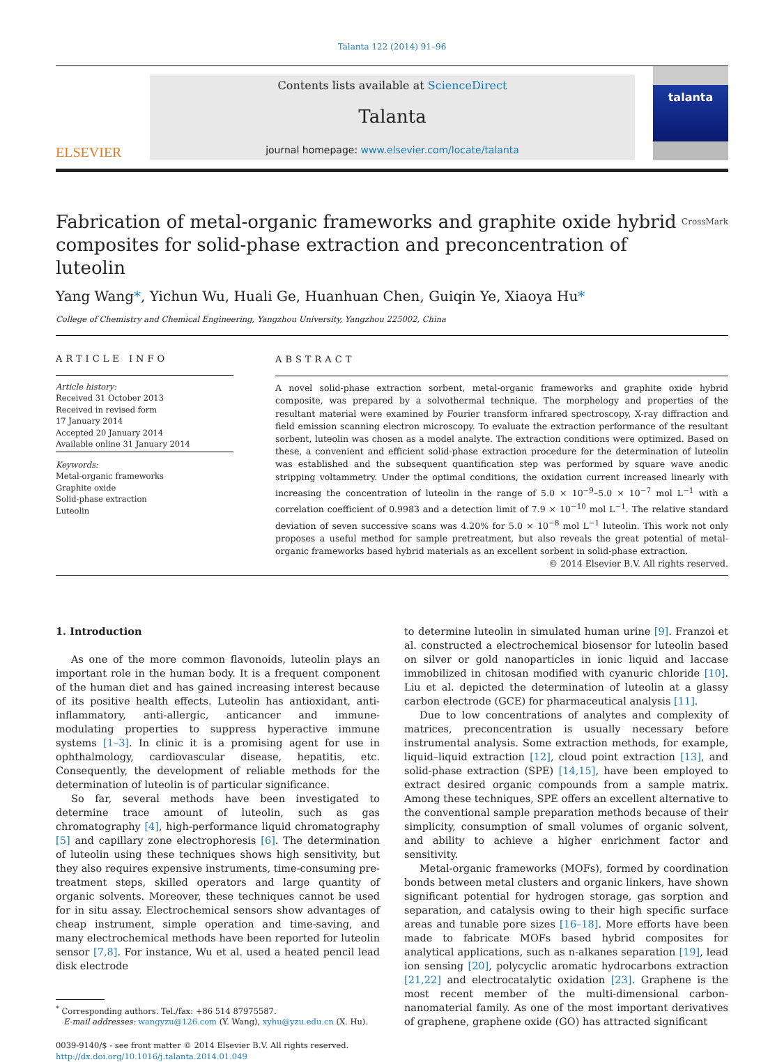Talanta 122 (2014) 91–96
ELSEVIER
Contents lists available at ScienceDirect
Talanta
journal homepage: www.elsevier.com/locate/talanta
talanta
Fabrication of metal-organic frameworks and graphite oxide hybrid composites for solid-phase extraction and preconcentration of luteolin CrossMark
Yang Wang*, Yichun Wu, Huali Ge, Huanhuan Chen, Guiqin Ye, Xiaoya Hu*
College of Chemistry and Chemical Engineering, Yangzhou University, Yangzhou 225002, China
ARTICLE INFO
Article history:
Received 31 October 2013
Received in revised form
17 January 2014
Accepted 20 January 2014
Available online 31 January 2014
Keywords:
Metal-organic frameworks
Graphite oxide
Solid-phase extraction
Luteolin
ABSTRACT
A novel solid-phase extraction sorbent, metal-organic frameworks and graphite oxide hybrid composite, was prepared by a solvothermal technique. The morphology and properties of the resultant material were examined by Fourier transform infrared spectroscopy, X-ray diffraction and field emission scanning electron microscopy. To evaluate the extraction performance of the resultant sorbent, luteolin was chosen as a model analyte. The extraction conditions were optimized. Based on these, a convenient and efficient solid-phase extraction procedure for the determination of luteolin was established and the subsequent quantification step was performed by square wave anodic stripping voltammetry. Under the optimal conditions, the oxidation current increased linearly with increasing the concentration of luteolin in the range of 5.0 × 10<sup>−9</sup>–5.0 × 10<sup>−7</sup> mol L<sup>−1</sup> with a correlation coefficient of 0.9983 and a detection limit of 7.9 × 10<sup>−10</sup> mol L<sup>−1</sup>. The relative standard deviation of seven successive scans was 4.20% for 5.0 × 10<sup>−8</sup> mol L<sup>−1</sup> luteolin. This work not only proposes a useful method for sample pretreatment, but also reveals the great potential of metal-organic frameworks based hybrid materials as an excellent sorbent in solid-phase extraction.
© 2014 Elsevier B.V. All rights reserved.
1. Introduction
As one of the more common flavonoids, luteolin plays an important role in the human body. It is a frequent component of the human diet and has gained increasing interest because of its positive health effects. Luteolin has antioxidant, anti-inflamma­tory, anti-allergic, anticancer and immune-modulating properties to suppress hyperactive immune systems [1–3]. In clinic it is a promising agent for use in ophthalmology, cardiovascular disease, hepatitis, etc. Consequently, the development of reliable methods for the determination of luteolin is of particular significance.
So far, several methods have been investigated to determine trace amount of luteolin, such as gas chromatography [4], high-performance liquid chromatography [5] and capillary zone electro­phoresis [6]. The determination of luteolin using these techniques shows high sensitivity, but they also requires expensive instruments, time-consuming pre-treatment steps, skilled operators and large quantity of organic solvents. Moreover, these techniques cannot be used for in situ assay. Electrochemical sensors show advantages of cheap instrument, simple operation and time-saving, and many electrochemical methods have been reported for luteolin sensor [7,8]. For instance, Wu et al. used a heated pencil lead disk electrode
<sup>*</sup> Corresponding authors. Tel./fax: +86 514 87975587.
E-mail addresses: wangyzu@126.com (Y. Wang), xyhu@yzu.edu.cn (X. Hu).
0039-9140/$ - see front matter © 2014 Elsevier B.V. All rights reserved.
http://dx.doi.org/10.1016/j.talanta.2014.01.049
to determine luteolin in simulated human urine [9]. Franzoi et al. constructed a electrochemical biosensor for luteolin based on silver or gold nanoparticles in ionic liquid and laccase immobilized in chitosan modified with cyanuric chloride [10]. Liu et al. depicted the determination of luteolin at a glassy carbon electrode (GCE) for pharmaceutical analysis [11].
Due to low concentrations of analytes and complexity of matrices, preconcentration is usually necessary before instrumental analysis. Some extraction methods, for example, liquid–liquid extraction [12], cloud point extraction [13], and solid-phase extraction (SPE) [14,15], have been employed to extract desired organic compounds from a sample matrix. Among these techniques, SPE offers an excellent alternative to the conventional sample preparation methods because of their simplicity, consumption of small volumes of organic solvent, and ability to achieve a higher enrichment factor and sensitivity.
Metal-organic frameworks (MOFs), formed by coordination bonds between metal clusters and organic linkers, have shown significant potential for hydrogen storage, gas sorption and separation, and catalysis owing to their high specific surface areas and tunable pore sizes [16–18]. More efforts have been made to fabricate MOFs based hybrid composites for analytical applications, such as n-alkanes separation [19], lead ion sensing [20], polycyclic aromatic hydro­carbons extraction [21,22] and electrocatalytic oxidation [23]. Graphene is the most recent member of the multi-dimensional carbon-nanomaterial family. As one of the most important deriva­tives of graphene, graphene oxide (GO) has attracted significant